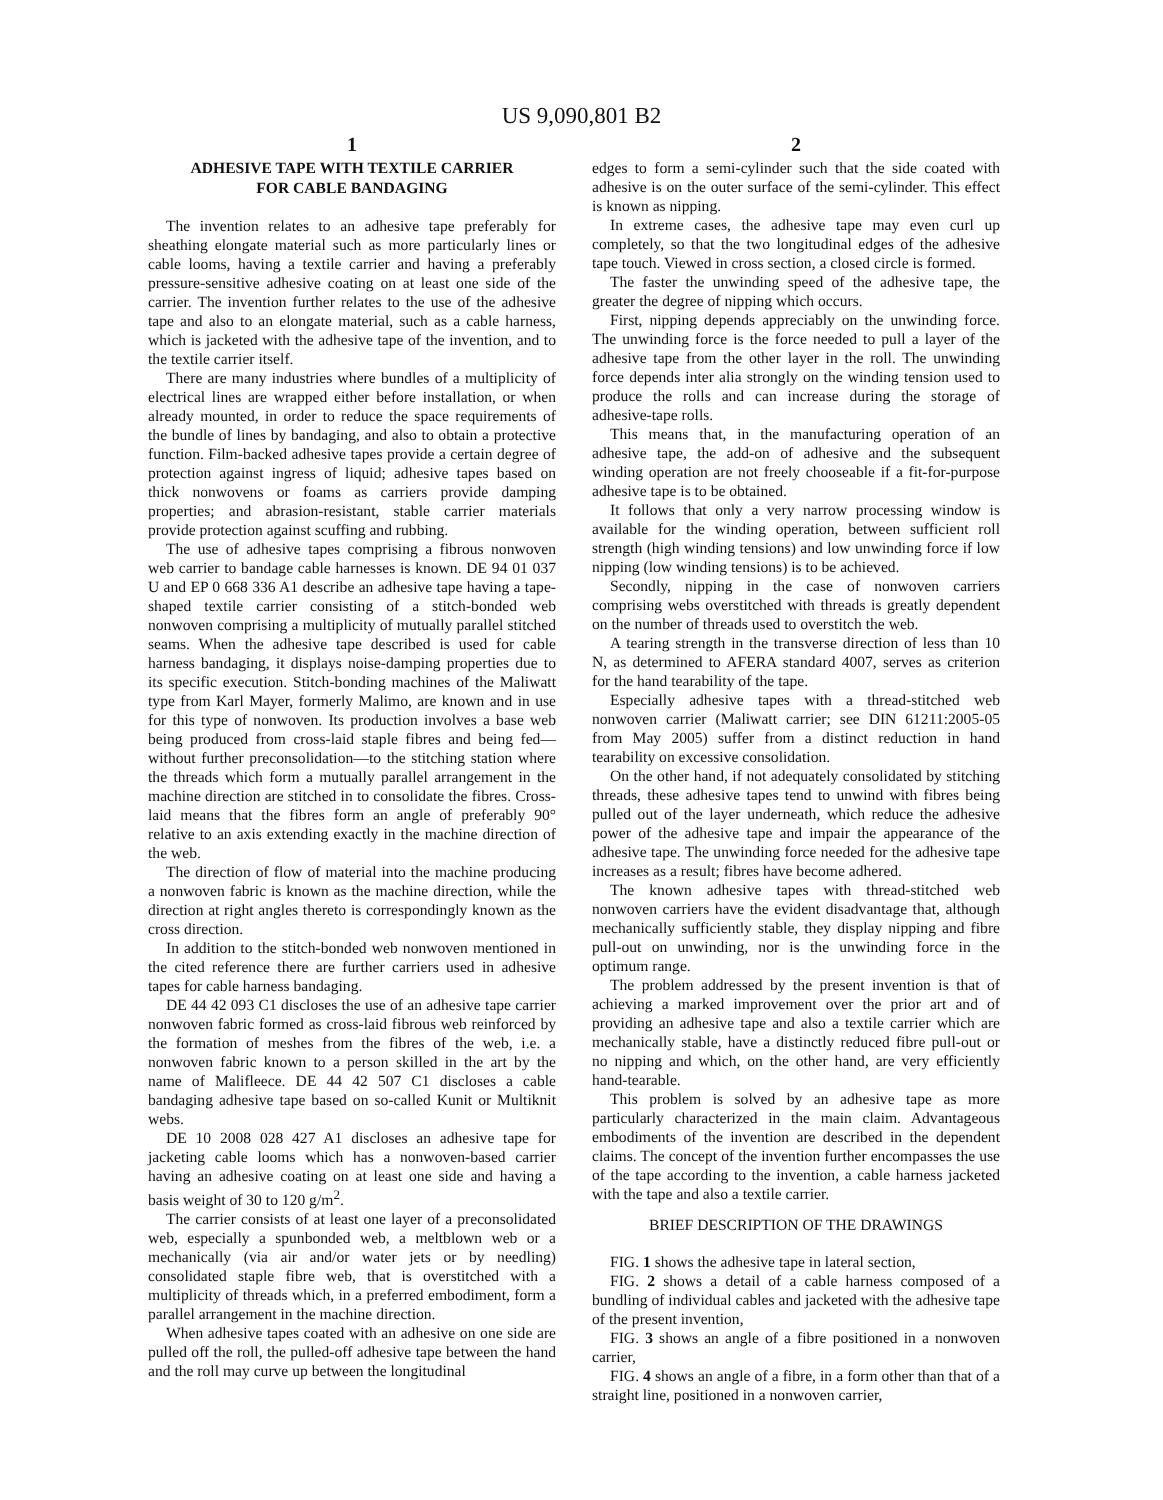US 9,090,801 B2
1
ADHESIVE TAPE WITH TEXTILE CARRIER
FOR CABLE BANDAGING
The invention relates to an adhesive tape preferably for sheathing elongate material such as more particularly lines or cable looms, having a textile carrier and having a preferably pressure-sensitive adhesive coating on at least one side of the carrier. The invention further relates to the use of the adhesive tape and also to an elongate material, such as a cable harness, which is jacketed with the adhesive tape of the invention, and to the textile carrier itself.
There are many industries where bundles of a multiplicity of electrical lines are wrapped either before installation, or when already mounted, in order to reduce the space requirements of the bundle of lines by bandaging, and also to obtain a protective function. Film-backed adhesive tapes provide a certain degree of protection against ingress of liquid; adhesive tapes based on thick nonwovens or foams as carriers provide damping properties; and abrasion-resistant, stable carrier materials provide protection against scuffing and rubbing.
The use of adhesive tapes comprising a fibrous nonwoven web carrier to bandage cable harnesses is known. DE 94 01 037 U and EP 0 668 336 A1 describe an adhesive tape having a tape-shaped textile carrier consisting of a stitch-bonded web nonwoven comprising a multiplicity of mutually parallel stitched seams. When the adhesive tape described is used for cable harness bandaging, it displays noise-damping properties due to its specific execution. Stitch-bonding machines of the Maliwatt type from Karl Mayer, formerly Malimo, are known and in use for this type of nonwoven. Its production involves a base web being produced from cross-laid staple fibres and being fed—without further preconsolidation—to the stitching station where the threads which form a mutually parallel arrangement in the machine direction are stitched in to consolidate the fibres. Cross-laid means that the fibres form an angle of preferably 90° relative to an axis extending exactly in the machine direction of the web.
The direction of flow of material into the machine producing a nonwoven fabric is known as the machine direction, while the direction at right angles thereto is correspondingly known as the cross direction.
In addition to the stitch-bonded web nonwoven mentioned in the cited reference there are further carriers used in adhesive tapes for cable harness bandaging.
DE 44 42 093 C1 discloses the use of an adhesive tape carrier nonwoven fabric formed as cross-laid fibrous web reinforced by the formation of meshes from the fibres of the web, i.e. a nonwoven fabric known to a person skilled in the art by the name of Malifleece. DE 44 42 507 C1 discloses a cable bandaging adhesive tape based on so-called Kunit or Multiknit webs.
DE 10 2008 028 427 A1 discloses an adhesive tape for jacketing cable looms which has a nonwoven-based carrier having an adhesive coating on at least one side and having a basis weight of 30 to 120 g/m<sup>2</sup>.
The carrier consists of at least one layer of a preconsolidated web, especially a spunbonded web, a meltblown web or a mechanically (via air and/or water jets or by needling) consolidated staple fibre web, that is overstitched with a multiplicity of threads which, in a preferred embodiment, form a parallel arrangement in the machine direction.
When adhesive tapes coated with an adhesive on one side are pulled off the roll, the pulled-off adhesive tape between the hand and the roll may curve up between the longitudinal
2
edges to form a semi-cylinder such that the side coated with adhesive is on the outer surface of the semi-cylinder. This effect is known as nipping.
In extreme cases, the adhesive tape may even curl up completely, so that the two longitudinal edges of the adhesive tape touch. Viewed in cross section, a closed circle is formed.
The faster the unwinding speed of the adhesive tape, the greater the degree of nipping which occurs.
First, nipping depends appreciably on the unwinding force. The unwinding force is the force needed to pull a layer of the adhesive tape from the other layer in the roll. The unwinding force depends inter alia strongly on the winding tension used to produce the rolls and can increase during the storage of adhesive-tape rolls.
This means that, in the manufacturing operation of an adhesive tape, the add-on of adhesive and the subsequent winding operation are not freely chooseable if a fit-for-purpose adhesive tape is to be obtained.
It follows that only a very narrow processing window is available for the winding operation, between sufficient roll strength (high winding tensions) and low unwinding force if low nipping (low winding tensions) is to be achieved.
Secondly, nipping in the case of nonwoven carriers comprising webs overstitched with threads is greatly dependent on the number of threads used to overstitch the web.
A tearing strength in the transverse direction of less than 10 N, as determined to AFERA standard 4007, serves as criterion for the hand tearability of the tape.
Especially adhesive tapes with a thread-stitched web nonwoven carrier (Maliwatt carrier; see DIN 61211:2005-05 from May 2005) suffer from a distinct reduction in hand tearability on excessive consolidation.
On the other hand, if not adequately consolidated by stitching threads, these adhesive tapes tend to unwind with fibres being pulled out of the layer underneath, which reduce the adhesive power of the adhesive tape and impair the appearance of the adhesive tape. The unwinding force needed for the adhesive tape increases as a result; fibres have become adhered.
The known adhesive tapes with thread-stitched web nonwoven carriers have the evident disadvantage that, although mechanically sufficiently stable, they display nipping and fibre pull-out on unwinding, nor is the unwinding force in the optimum range.
The problem addressed by the present invention is that of achieving a marked improvement over the prior art and of providing an adhesive tape and also a textile carrier which are mechanically stable, have a distinctly reduced fibre pull-out or no nipping and which, on the other hand, are very efficiently hand-tearable.
This problem is solved by an adhesive tape as more particularly characterized in the main claim. Advantageous embodiments of the invention are described in the dependent claims. The concept of the invention further encompasses the use of the tape according to the invention, a cable harness jacketed with the tape and also a textile carrier.
BRIEF DESCRIPTION OF THE DRAWINGS
FIG. 1 shows the adhesive tape in lateral section,
FIG. 2 shows a detail of a cable harness composed of a bundling of individual cables and jacketed with the adhesive tape of the present invention,
FIG. 3 shows an angle of a fibre positioned in a nonwoven carrier,
FIG. 4 shows an angle of a fibre, in a form other than that of a straight line, positioned in a nonwoven carrier,